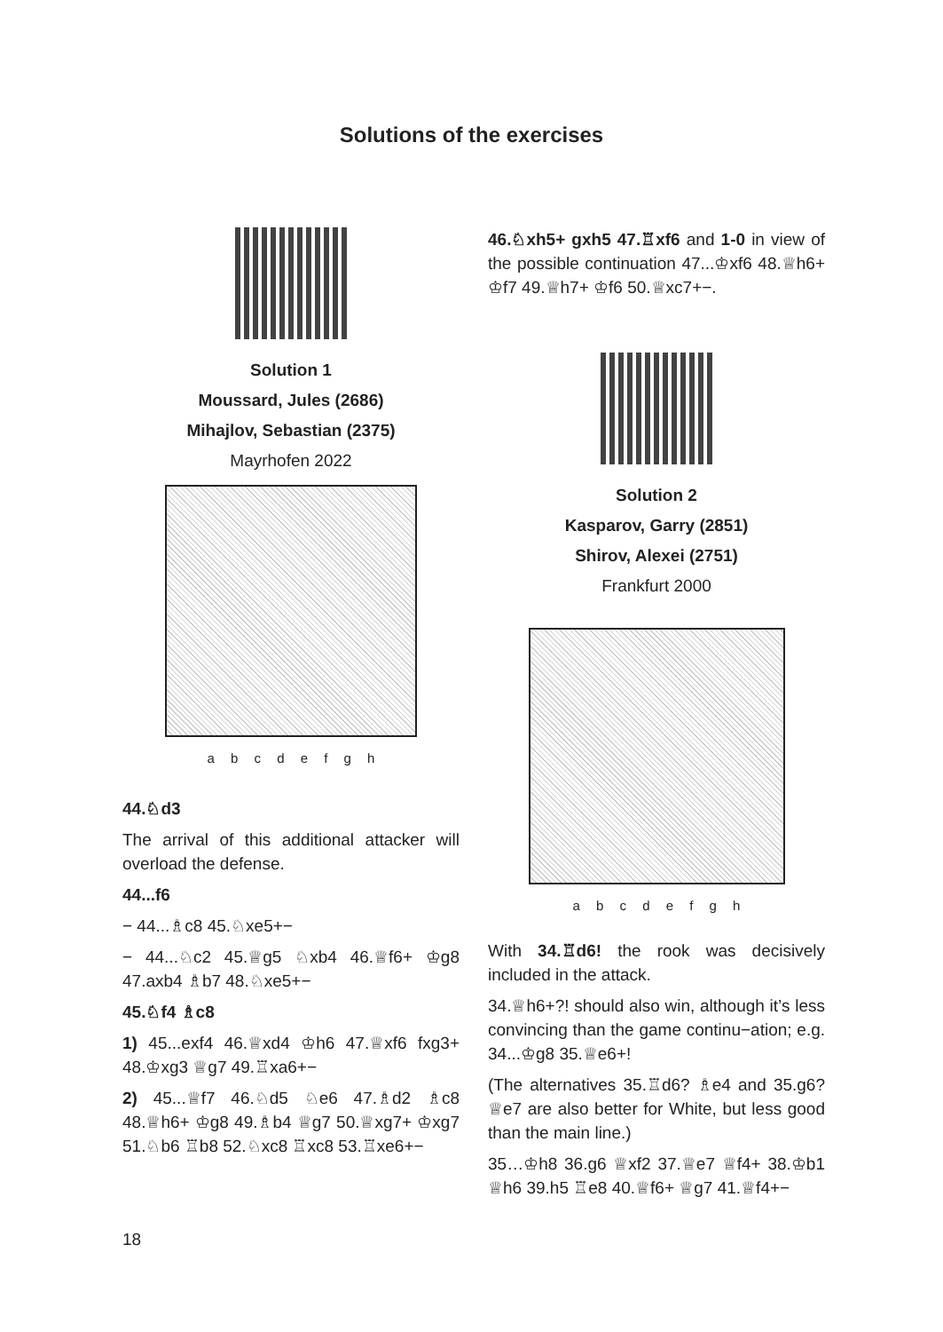Solutions of the exercises
Solution 1
Moussard, Jules (2686)
Mihajlov, Sebastian (2375)
Mayrhofen 2022
a b c d e f g h
44.♘d3
The arrival of this additional attacker will overload the defense.
44...f6
− 44...♗c8 45.♘xe5+−
− 44...♘c2 45.♕g5 ♘xb4 46.♕f6+ ♔g8 47.axb4 ♗b7 48.♘xe5+−
45.♘f4 ♗c8
1) 45...exf4 46.♕xd4 ♔h6 47.♕xf6 fxg3+ 48.♔xg3 ♕g7 49.♖xa6+−
2) 45...♕f7 46.♘d5 ♘e6 47.♗d2 ♗c8 48.♕h6+ ♔g8 49.♗b4 ♕g7 50.♕xg7+ ♔xg7 51.♘b6 ♖b8 52.♘xc8 ♖xc8 53.♖xe6+−
46.♘xh5+ gxh5 47.♖xf6 and 1-0 in view of the possible continuation 47...♔xf6 48.♕h6+ ♔f7 49.♕h7+ ♔f6 50.♕xc7+−.
Solution 2
Kasparov, Garry (2851)
Shirov, Alexei (2751)
Frankfurt 2000
a b c d e f g h
With 34.♖d6! the rook was decisively included in the attack.
34.♕h6+?! should also win, although it’s less convincing than the game continu−ation; e.g. 34...♔g8 35.♕e6+!
(The alternatives 35.♖d6? ♗e4 and 35.g6? ♕e7 are also better for White, but less good than the main line.)
35…♔h8 36.g6 ♕xf2 37.♕e7 ♕f4+ 38.♔b1 ♕h6 39.h5 ♖e8 40.♕f6+ ♕g7 41.♕f4+−
18